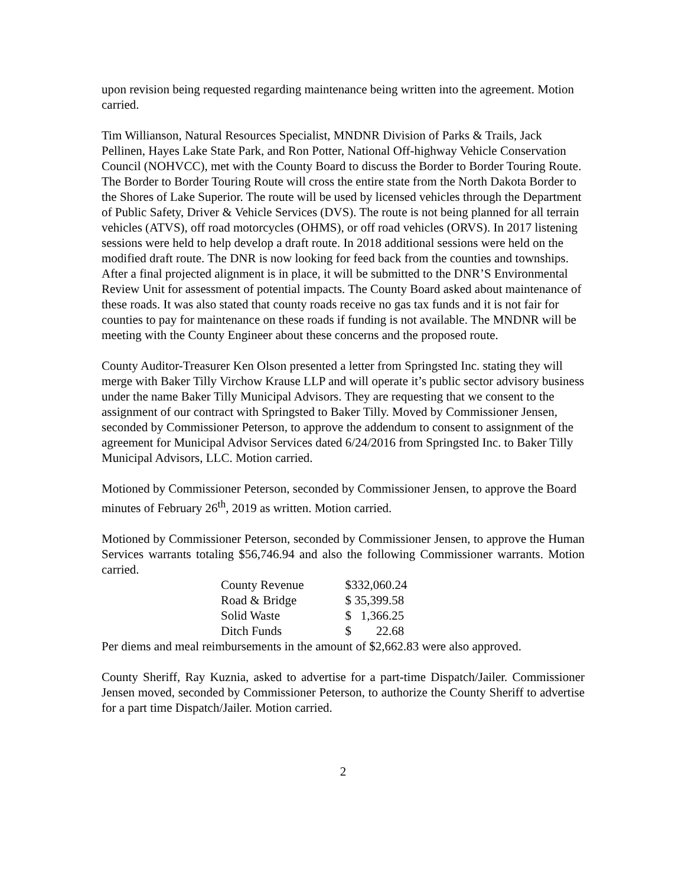upon revision being requested regarding maintenance being written into the agreement. Motion carried.
Tim Willianson, Natural Resources Specialist, MNDNR Division of Parks & Trails, Jack Pellinen, Hayes Lake State Park, and Ron Potter, National Off-highway Vehicle Conservation Council (NOHVCC), met with the County Board to discuss the Border to Border Touring Route. The Border to Border Touring Route will cross the entire state from the North Dakota Border to the Shores of Lake Superior. The route will be used by licensed vehicles through the Department of Public Safety, Driver & Vehicle Services (DVS). The route is not being planned for all terrain vehicles (ATVS), off road motorcycles (OHMS), or off road vehicles (ORVS). In 2017 listening sessions were held to help develop a draft route. In 2018 additional sessions were held on the modified draft route. The DNR is now looking for feed back from the counties and townships. After a final projected alignment is in place, it will be submitted to the DNR’S Environmental Review Unit for assessment of potential impacts. The County Board asked about maintenance of these roads. It was also stated that county roads receive no gas tax funds and it is not fair for counties to pay for maintenance on these roads if funding is not available. The MNDNR will be meeting with the County Engineer about these concerns and the proposed route.
County Auditor-Treasurer Ken Olson presented a letter from Springsted Inc. stating they will merge with Baker Tilly Virchow Krause LLP and will operate it’s public sector advisory business under the name Baker Tilly Municipal Advisors. They are requesting that we consent to the assignment of our contract with Springsted to Baker Tilly. Moved by Commissioner Jensen, seconded by Commissioner Peterson, to approve the addendum to consent to assignment of the agreement for Municipal Advisor Services dated 6/24/2016 from Springsted Inc. to Baker Tilly Municipal Advisors, LLC. Motion carried.
Motioned by Commissioner Peterson, seconded by Commissioner Jensen, to approve the Board minutes of February 26<sup>th</sup>, 2019 as written. Motion carried.
Motioned by Commissioner Peterson, seconded by Commissioner Jensen, to approve the Human Services warrants totaling $56,746.94 and also the following Commissioner warrants. Motion carried.
| County Revenue | $332,060.24 |
| Road & Bridge | $ 35,399.58 |
| Solid Waste | $ 1,366.25 |
| Ditch Funds | $ 22.68 |
Per diems and meal reimbursements in the amount of $2,662.83 were also approved.
County Sheriff, Ray Kuznia, asked to advertise for a part-time Dispatch/Jailer. Commissioner Jensen moved, seconded by Commissioner Peterson, to authorize the County Sheriff to advertise for a part time Dispatch/Jailer. Motion carried.
2